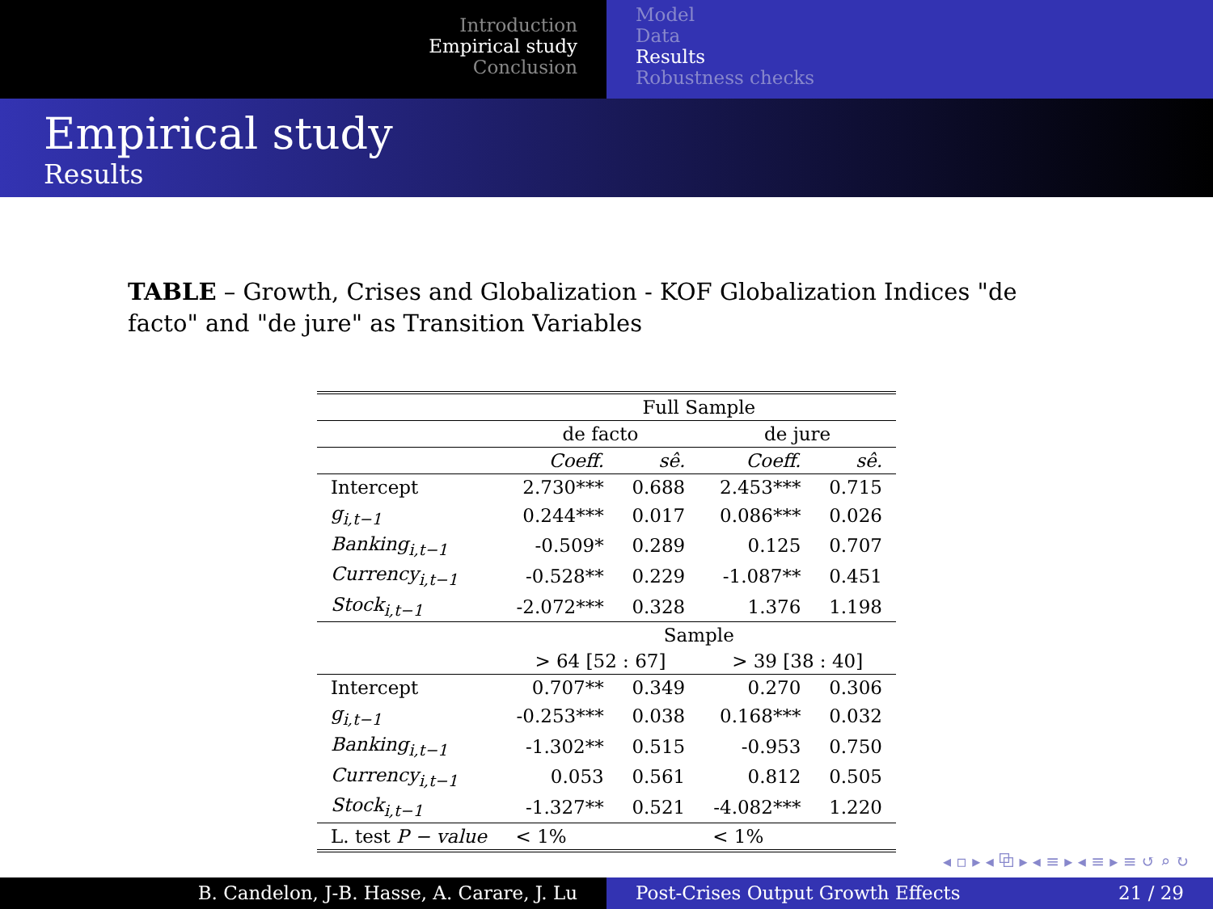Introduction
Empirical study
Conclusion
Model
Data
Results
Robustness checks
Empirical study
Results
TABLE – Growth, Crises and Globalization - KOF Globalization Indices "de facto" and "de jure" as Transition Variables
| | Full Sample | | | |
| --- | --- | --- | --- | --- |
| | de facto | | de jure | |
| | Coeff. | sê. | Coeff. | sê. |
| Intercept | 2.730*** | 0.688 | 2.453*** | 0.715 |
| g<sub>i,t−1</sub> | 0.244*** | 0.017 | 0.086*** | 0.026 |
| Banking<sub>i,t−1</sub> | -0.509* | 0.289 | 0.125 | 0.707 |
| Currency<sub>i,t−1</sub> | -0.528** | 0.229 | -1.087** | 0.451 |
| Stock<sub>i,t−1</sub> | -2.072*** | 0.328 | 1.376 | 1.198 |
| | Sample | | | |
| | > 64 [52 : 67] | | > 39 [38 : 40] | |
| Intercept | 0.707** | 0.349 | 0.270 | 0.306 |
| g<sub>i,t−1</sub> | -0.253*** | 0.038 | 0.168*** | 0.032 |
| Banking<sub>i,t−1</sub> | -1.302** | 0.515 | -0.953 | 0.750 |
| Currency<sub>i,t−1</sub> | 0.053 | 0.561 | 0.812 | 0.505 |
| Stock<sub>i,t−1</sub> | -1.327** | 0.521 | -4.082*** | 1.220 |
| L. test P − value | < 1% | | < 1% | |
◂ ▫ ▸ ◂ ⧉ ▸ ◂ ≡ ▸ ◂ ≡ ▸ ≡ ↺ ⌕ ↻
B. Candelon, J-B. Hasse, A. Carare, J. Lu Post-Crises Output Growth Effects 21 / 29